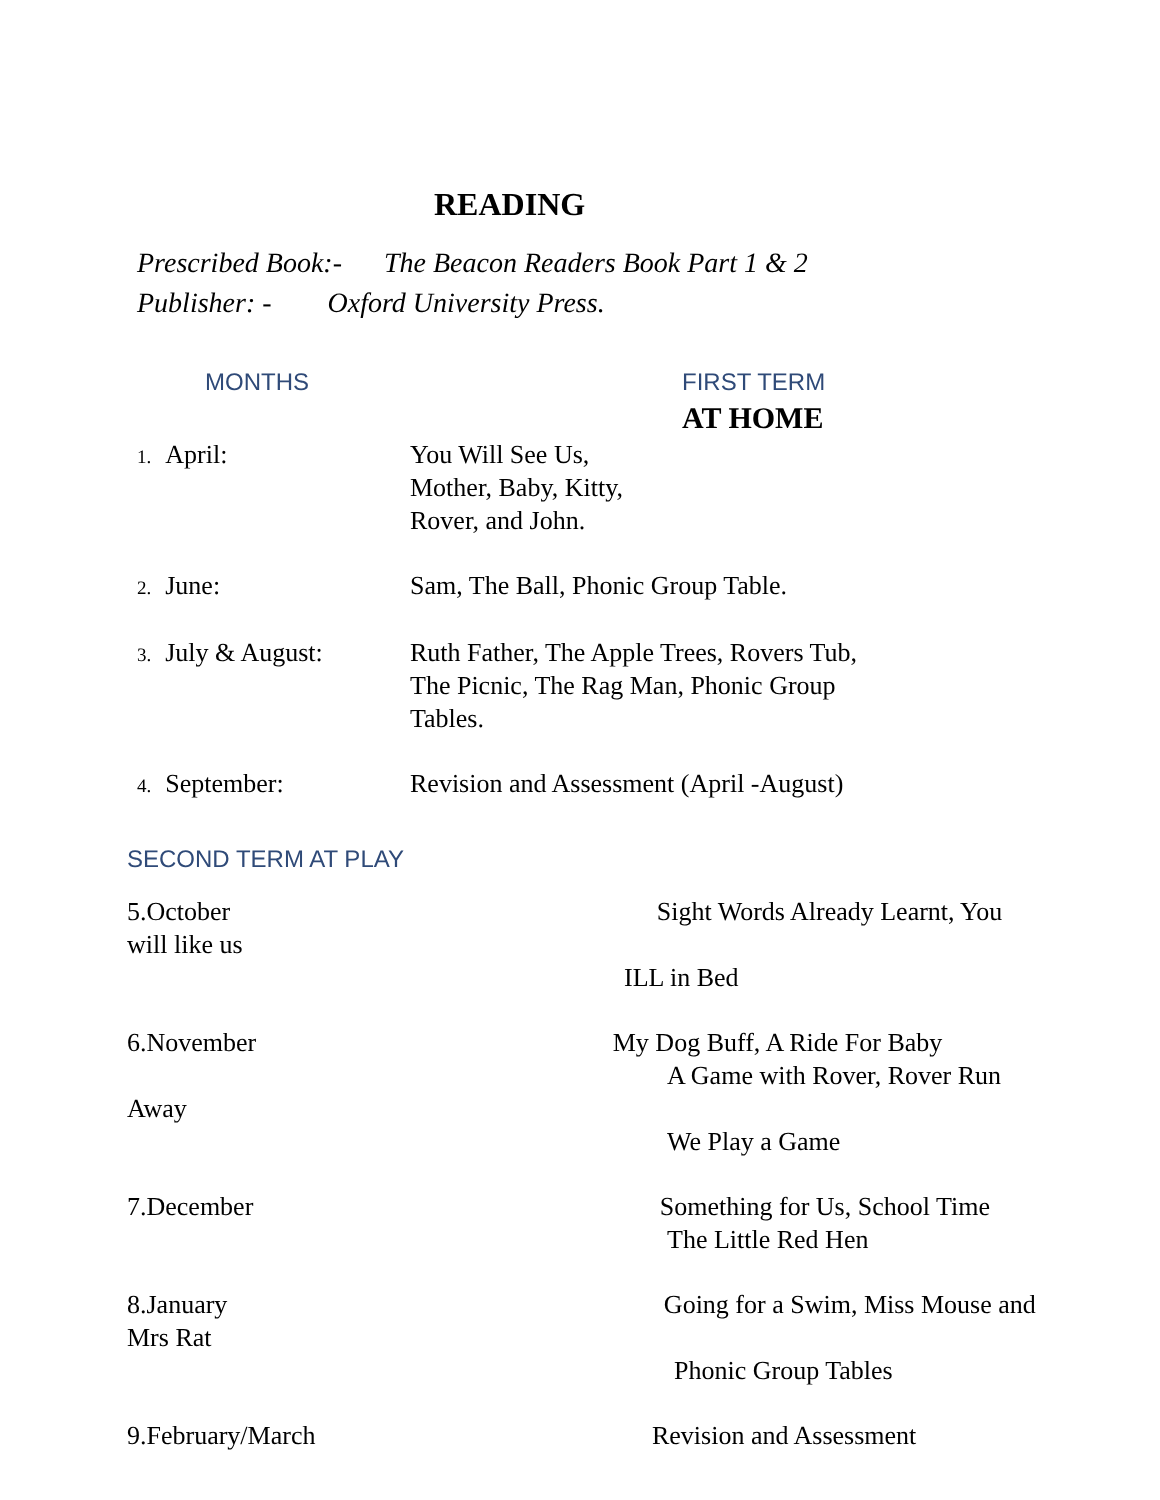READING
Prescribed Book:- The Beacon Readers Book Part 1 & 2
Publisher: - Oxford University Press.
MONTHS FIRST TERM
AT HOME
1. April: You Will See Us,
Mother, Baby, Kitty,
Rover, and John.
2. June: Sam, The Ball, Phonic Group Table.
3. July & August: Ruth Father, The Apple Trees, Rovers Tub,
The Picnic, The Rag Man, Phonic Group
Tables.
4. September: Revision and Assessment (April -August)
SECOND TERM AT PLAY
5.October Sight Words Already Learnt, You
will like us
ILL in Bed
6.November My Dog Buff, A Ride For Baby
A Game with Rover, Rover Run
Away
We Play a Game
7.December Something for Us, School Time
The Little Red Hen
8.January Going for a Swim, Miss Mouse and
Mrs Rat
Phonic Group Tables
9.February/March Revision and Assessment